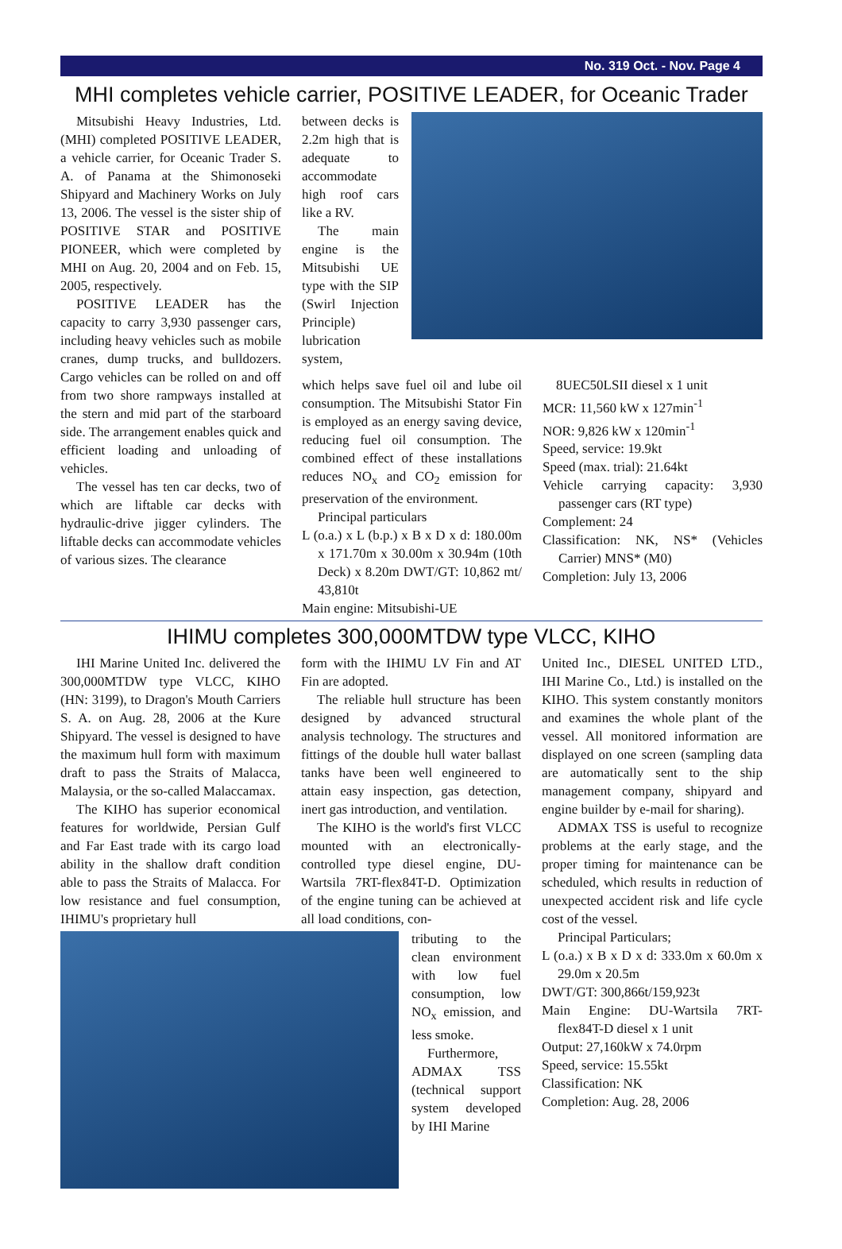No. 319 Oct. - Nov. Page 4
MHI completes vehicle carrier, POSITIVE LEADER, for Oceanic Trader
Mitsubishi Heavy Industries, Ltd. (MHI) completed POSITIVE LEADER, a vehicle carrier, for Oceanic Trader S. A. of Panama at the Shimonoseki Shipyard and Machinery Works on July 13, 2006. The vessel is the sister ship of POSITIVE STAR and POSITIVE PIONEER, which were completed by MHI on Aug. 20, 2004 and on Feb. 15, 2005, respectively.
POSITIVE LEADER has the capacity to carry 3,930 passenger cars, including heavy vehicles such as mobile cranes, dump trucks, and bulldozers. Cargo vehicles can be rolled on and off from two shore rampways installed at the stern and mid part of the starboard side. The arrangement enables quick and efficient loading and unloading of vehicles.
The vessel has ten car decks, two of which are liftable car decks with hydraulic-drive jigger cylinders. The liftable decks can accommodate vehicles of various sizes. The clearance
between decks is 2.2m high that is adequate to accommodate high roof cars like a RV.
The main engine is the Mitsubishi UE type with the SIP (Swirl Injection Principle) lubrication system,
which helps save fuel oil and lube oil consumption. The Mitsubishi Stator Fin is employed as an energy saving device, reducing fuel oil consumption. The combined effect of these installations reduces NO<sub>x</sub> and CO<sub>2</sub> emission for preservation of the environment.
Principal particulars
L (o.a.) x L (b.p.) x B x D x d: 180.00m x 171.70m x 30.00m x 30.94m (10th Deck) x 8.20m DWT/GT: 10,862 mt/ 43,810t
Main engine: Mitsubishi-UE
8UEC50LSII diesel x 1 unit
MCR: 11,560 kW x 127min<sup>-1</sup>
NOR: 9,826 kW x 120min<sup>-1</sup>
Speed, service: 19.9kt
Speed (max. trial): 21.64kt
Vehicle carrying capacity: 3,930 passenger cars (RT type)
Complement: 24
Classification: NK, NS* (Vehicles Carrier) MNS* (M0)
Completion: July 13, 2006
IHIMU completes 300,000MTDW type VLCC, KIHO
IHI Marine United Inc. delivered the 300,000MTDW type VLCC, KIHO (HN: 3199), to Dragon's Mouth Carriers S. A. on Aug. 28, 2006 at the Kure Shipyard. The vessel is designed to have the maximum hull form with maximum draft to pass the Straits of Malacca, Malaysia, or the so-called Malaccamax.
The KIHO has superior economical features for worldwide, Persian Gulf and Far East trade with its cargo load ability in the shallow draft condition able to pass the Straits of Malacca. For low resistance and fuel consumption, IHIMU's proprietary hull
form with the IHIMU LV Fin and AT Fin are adopted.
The reliable hull structure has been designed by advanced structural analysis technology. The structures and fittings of the double hull water ballast tanks have been well engineered to attain easy inspection, gas detection, inert gas introduction, and ventilation.
The KIHO is the world's first VLCC mounted with an electronically-controlled type diesel engine, DU-Wartsila 7RT-flex84T-D. Optimization of the engine tuning can be achieved at all load conditions, con-
tributing to the clean environment with low fuel consumption, low NO<sub>x</sub> emission, and less smoke.
Furthermore, ADMAX TSS (technical support system developed by IHI Marine
United Inc., DIESEL UNITED LTD., IHI Marine Co., Ltd.) is installed on the KIHO. This system constantly monitors and examines the whole plant of the vessel. All monitored information are displayed on one screen (sampling data are automatically sent to the ship management company, shipyard and engine builder by e-mail for sharing).
ADMAX TSS is useful to recognize problems at the early stage, and the proper timing for maintenance can be scheduled, which results in reduction of unexpected accident risk and life cycle cost of the vessel.
Principal Particulars;
L (o.a.) x B x D x d: 333.0m x 60.0m x 29.0m x 20.5m
DWT/GT: 300,866t/159,923t
Main Engine: DU-Wartsila 7RT-flex84T-D diesel x 1 unit
Output: 27,160kW x 74.0rpm
Speed, service: 15.55kt
Classification: NK
Completion: Aug. 28, 2006